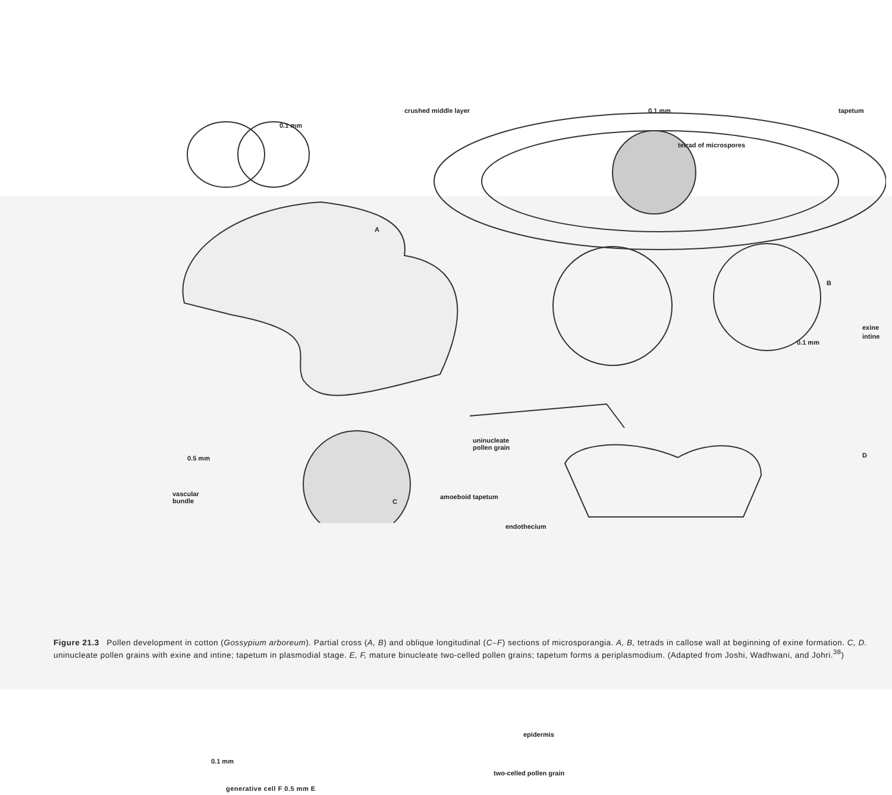crushed middle layer 0.1 mm tapetum
0.1 mm
tetrad of microspores
A
B
exine
intine
0.1 mm
0.5 mm
uninucleate
pollen grain
D
vascular
bundle
C
amoeboid tapetum
endothecium
epidermis
0.1 mm
two-celled pollen grain
generative cell F 0.5 mm E
Figure 21.3 Pollen development in cotton (Gossypium arboreum). Partial cross (A, B) and oblique longitudinal (C–F) sections of microsporangia. A, B, tetrads in callose wall at beginning of exine formation. C, D. uninucleate pollen grains with exine and intine; tapetum in plasmodial stage. E, F, mature binucleate two-celled pollen grains; tapetum forms a periplasmodium. (Adapted from Joshi, Wadhwani, and Johri.<sup>38</sup>)